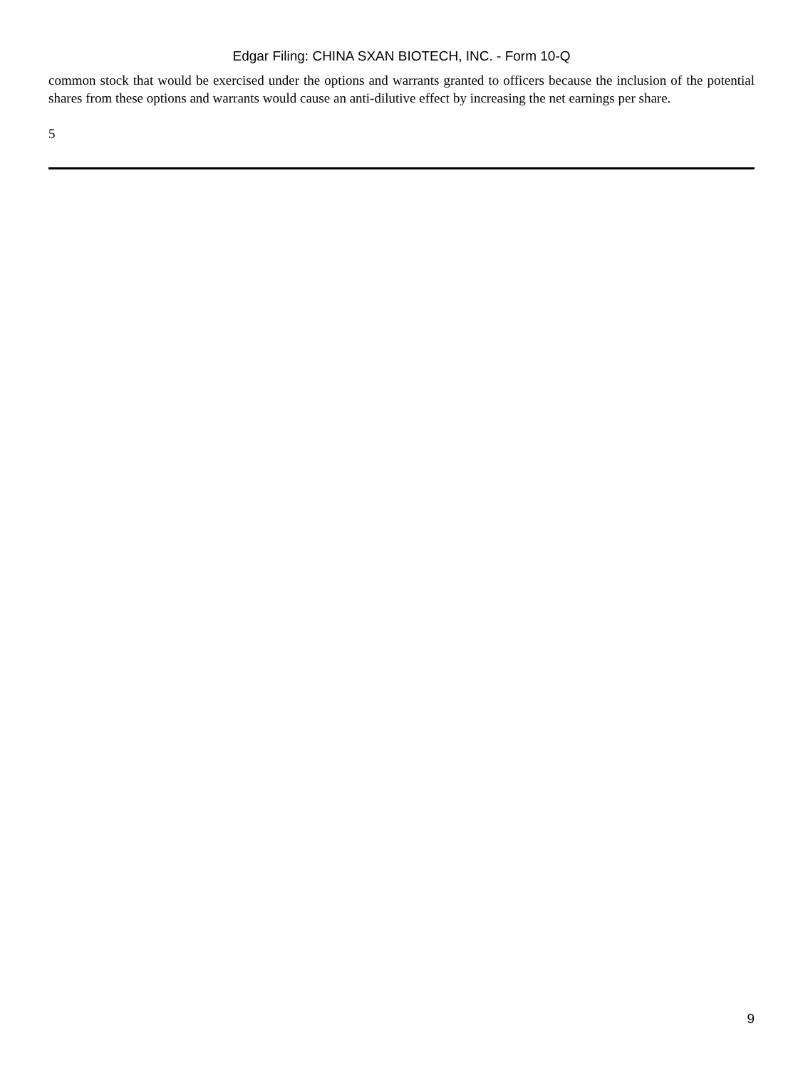Edgar Filing: CHINA SXAN BIOTECH, INC. - Form 10-Q
common stock that would be exercised under the options and warrants granted to officers because the inclusion of the potential shares from these options and warrants would cause an anti-dilutive effect by increasing the net earnings per share.
5
9